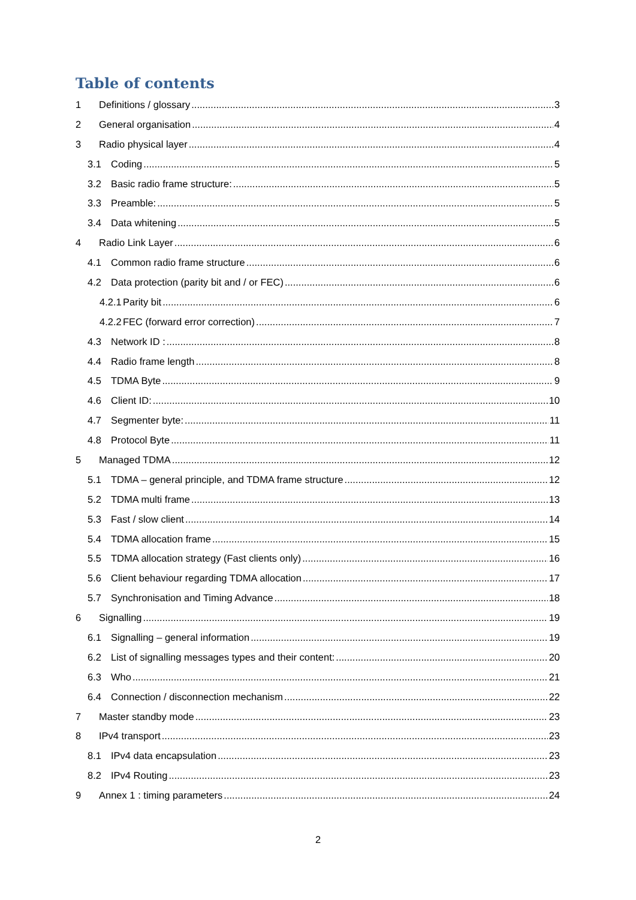Table of contents
1 Definitions / glossary 3
2 General organisation 4
3 Radio physical layer 4
3.1 Coding 5
3.2 Basic radio frame structure: 5
3.3 Preamble: 5
3.4 Data whitening 5
4 Radio Link Layer 6
4.1 Common radio frame structure 6
4.2 Data protection (parity bit and / or FEC) 6
4.2.1 Parity bit 6
4.2.2 FEC (forward error correction) 7
4.3 Network ID : 8
4.4 Radio frame length 8
4.5 TDMA Byte 9
4.6 Client ID: 10
4.7 Segmenter byte: 11
4.8 Protocol Byte 11
5 Managed TDMA 12
5.1 TDMA – general principle, and TDMA frame structure 12
5.2 TDMA multi frame 13
5.3 Fast / slow client 14
5.4 TDMA allocation frame 15
5.5 TDMA allocation strategy (Fast clients only) 16
5.6 Client behaviour regarding TDMA allocation 17
5.7 Synchronisation and Timing Advance 18
6 Signalling 19
6.1 Signalling – general information 19
6.2 List of signalling messages types and their content: 20
6.3 Who 21
6.4 Connection / disconnection mechanism 22
7 Master standby mode 23
8 IPv4 transport 23
8.1 IPv4 data encapsulation 23
8.2 IPv4 Routing 23
9 Annex 1 : timing parameters 24
2